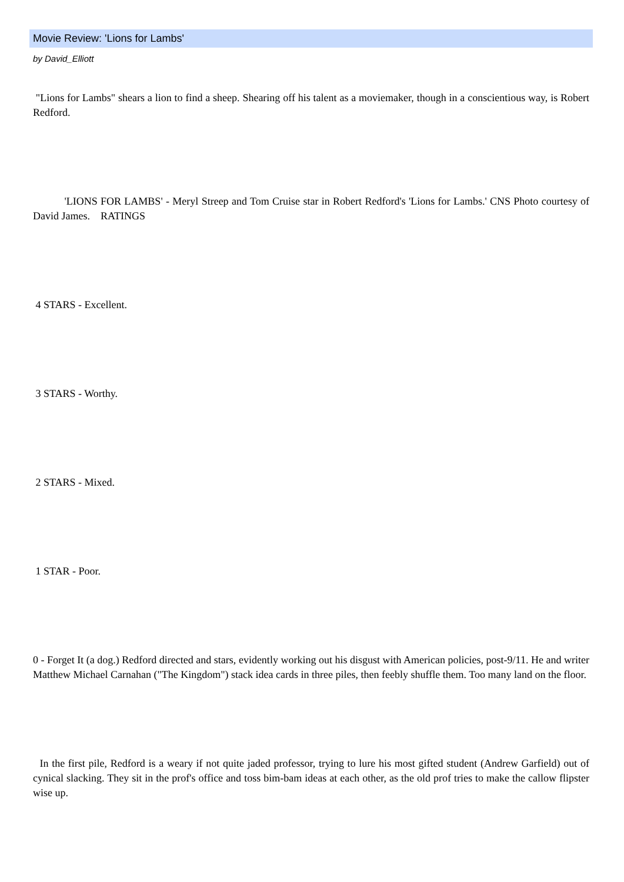Movie Review: 'Lions for Lambs'
by David_Elliott
"Lions for Lambs" shears a lion to find a sheep. Shearing off his talent as a moviemaker, though in a conscientious way, is Robert Redford.
'LIONS FOR LAMBS' - Meryl Streep and Tom Cruise star in Robert Redford's 'Lions for Lambs.' CNS Photo courtesy of David James. RATINGS
4 STARS - Excellent.
3 STARS - Worthy.
2 STARS - Mixed.
1 STAR - Poor.
0 - Forget It (a dog.) Redford directed and stars, evidently working out his disgust with American policies, post-9/11. He and writer Matthew Michael Carnahan ("The Kingdom") stack idea cards in three piles, then feebly shuffle them. Too many land on the floor.
In the first pile, Redford is a weary if not quite jaded professor, trying to lure his most gifted student (Andrew Garfield) out of cynical slacking. They sit in the prof's office and toss bim-bam ideas at each other, as the old prof tries to make the callow flipster wise up.